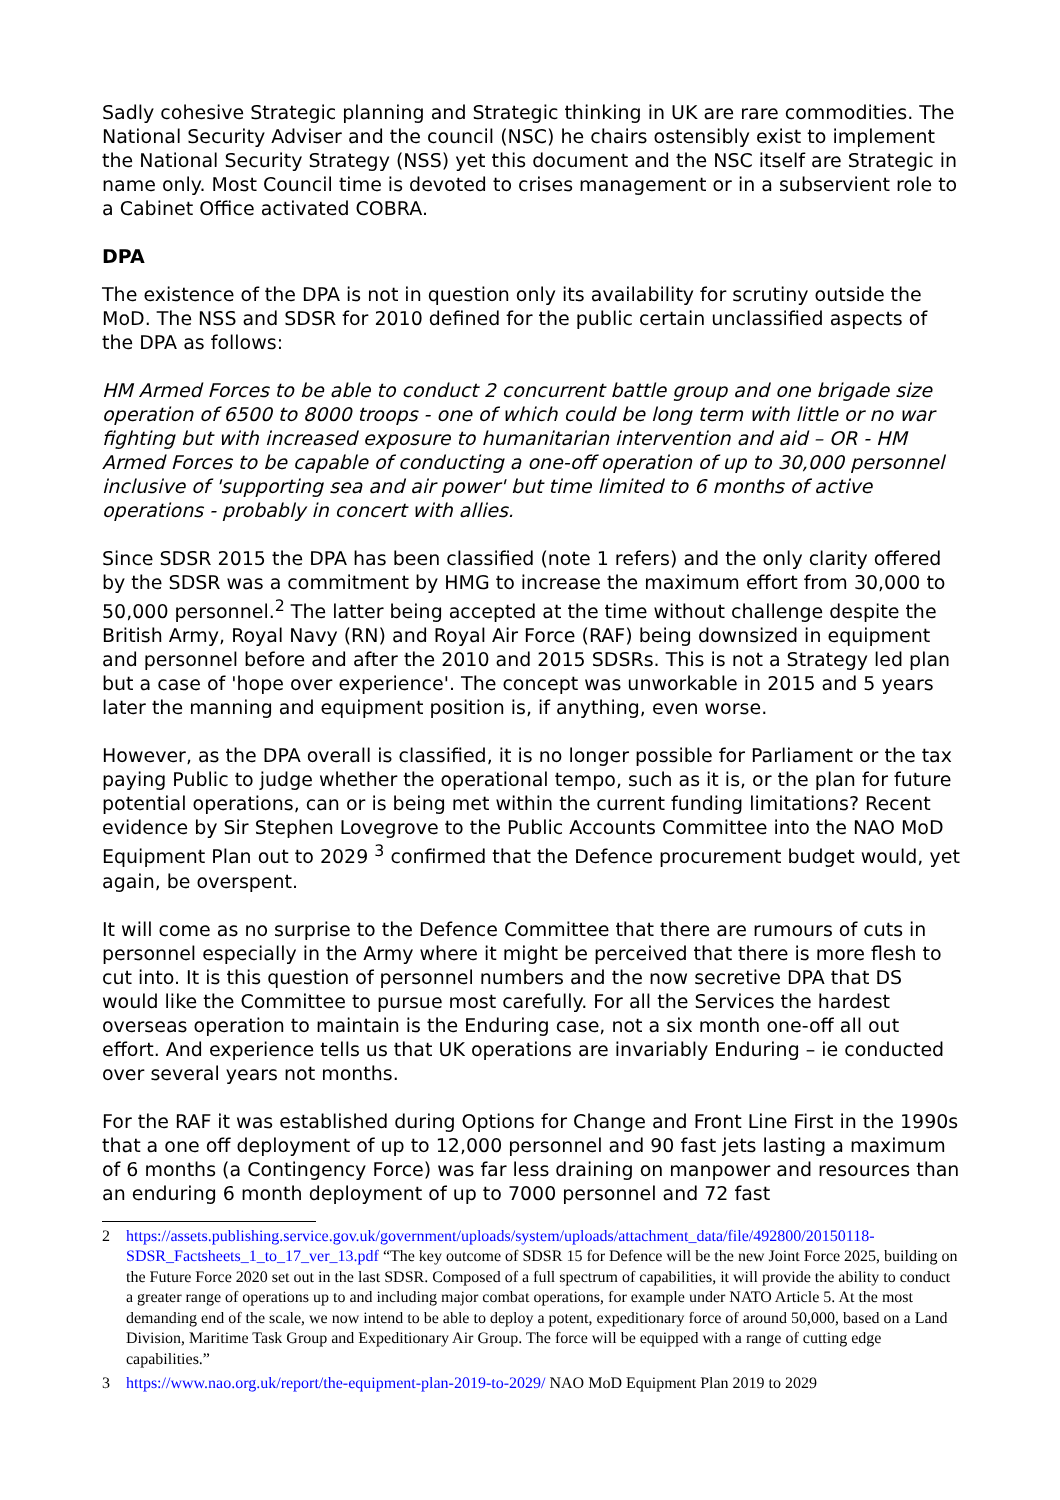Sadly cohesive Strategic planning and Strategic thinking in UK are rare commodities. The National Security Adviser and the council (NSC) he chairs ostensibly exist to implement the National Security Strategy (NSS) yet this document and the NSC itself are Strategic in name only. Most Council time is devoted to crises management or in a subservient role to a Cabinet Office activated COBRA.
DPA
The existence of the DPA is not in question only its availability for scrutiny outside the MoD. The NSS and SDSR for 2010 defined for the public certain unclassified aspects of the DPA as follows:
HM Armed Forces to be able to conduct 2 concurrent battle group and one brigade size operation of 6500 to 8000 troops - one of which could be long term with little or no war fighting but with increased exposure to humanitarian intervention and aid – OR - HM Armed Forces to be capable of conducting a one-off operation of up to 30,000 personnel inclusive of 'supporting sea and air power' but time limited to 6 months of active operations - probably in concert with allies.
Since SDSR 2015 the DPA has been classified (note 1 refers) and the only clarity offered by the SDSR was a commitment by HMG to increase the maximum effort from 30,000 to 50,000 personnel.<sup>2</sup> The latter being accepted at the time without challenge despite the British Army, Royal Navy (RN) and Royal Air Force (RAF) being downsized in equipment and personnel before and after the 2010 and 2015 SDSRs. This is not a Strategy led plan but a case of 'hope over experience'. The concept was unworkable in 2015 and 5 years later the manning and equipment position is, if anything, even worse.
However, as the DPA overall is classified, it is no longer possible for Parliament or the tax paying Public to judge whether the operational tempo, such as it is, or the plan for future potential operations, can or is being met within the current funding limitations? Recent evidence by Sir Stephen Lovegrove to the Public Accounts Committee into the NAO MoD Equipment Plan out to 2029 <sup>3</sup> confirmed that the Defence procurement budget would, yet again, be overspent.
It will come as no surprise to the Defence Committee that there are rumours of cuts in personnel especially in the Army where it might be perceived that there is more flesh to cut into. It is this question of personnel numbers and the now secretive DPA that DS would like the Committee to pursue most carefully. For all the Services the hardest overseas operation to maintain is the Enduring case, not a six month one-off all out effort. And experience tells us that UK operations are invariably Enduring – ie conducted over several years not months.
For the RAF it was established during Options for Change and Front Line First in the 1990s that a one off deployment of up to 12,000 personnel and 90 fast jets lasting a maximum of 6 months (a Contingency Force) was far less draining on manpower and resources than an enduring 6 month deployment of up to 7000 personnel and 72 fast
2 https://assets.publishing.service.gov.uk/government/uploads/system/uploads/attachment_data/file/492800/20150118-SDSR_Factsheets_1_to_17_ver_13.pdf “The key outcome of SDSR 15 for Defence will be the new Joint Force 2025, building on the Future Force 2020 set out in the last SDSR. Composed of a full spectrum of capabilities, it will provide the ability to conduct a greater range of operations up to and including major combat operations, for example under NATO Article 5. At the most demanding end of the scale, we now intend to be able to deploy a potent, expeditionary force of around 50,000, based on a Land Division, Maritime Task Group and Expeditionary Air Group. The force will be equipped with a range of cutting edge capabilities.”
3 https://www.nao.org.uk/report/the-equipment-plan-2019-to-2029/ NAO MoD Equipment Plan 2019 to 2029